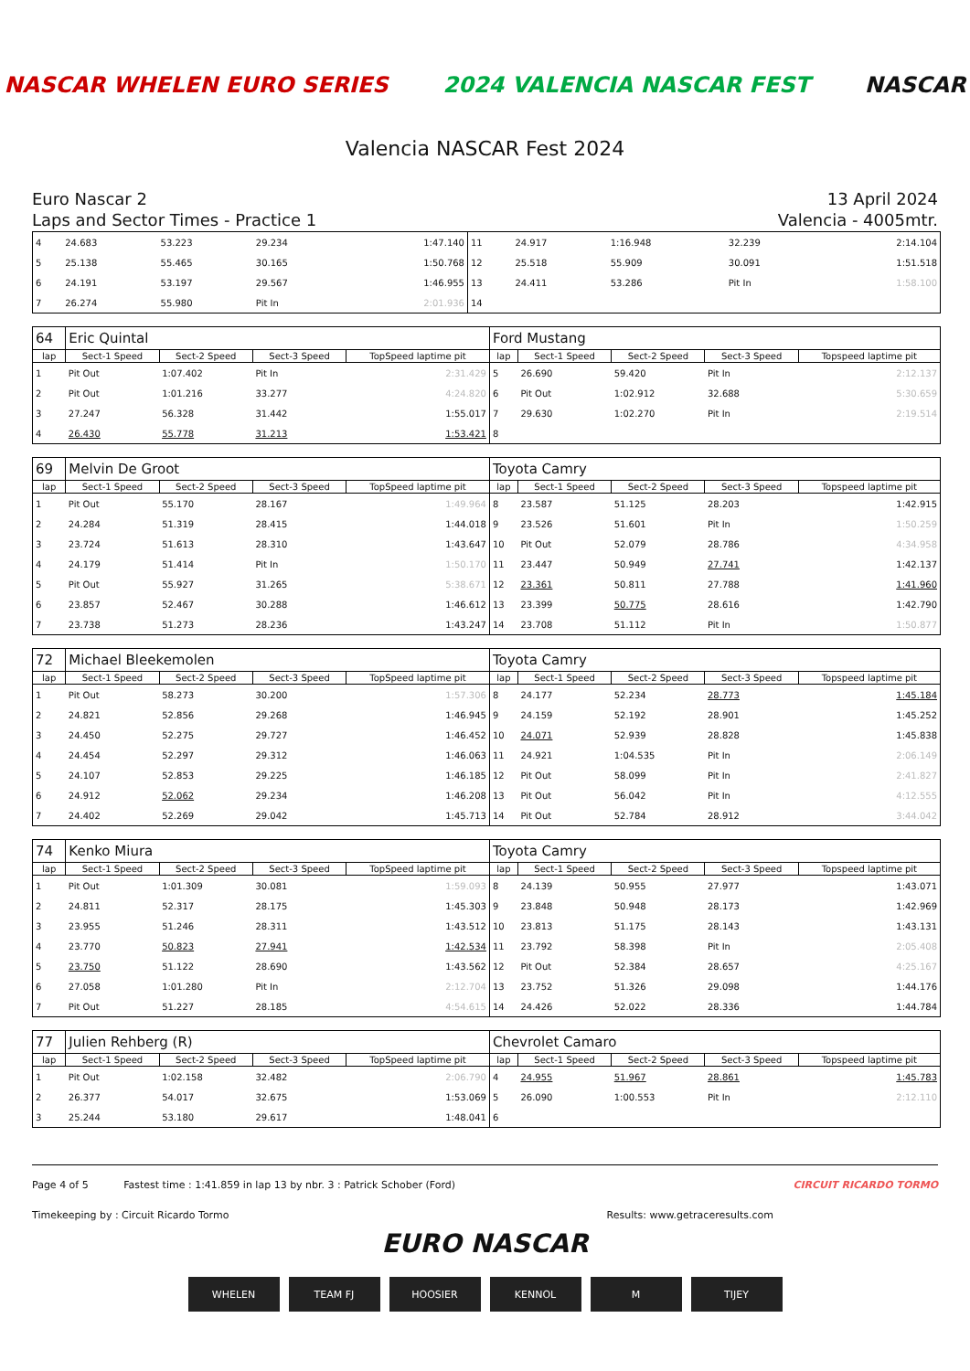NASCAR WHELEN EURO SERIES 2024 VALENCIA NASCAR FEST NASCAR
Valencia NASCAR Fest 2024
Euro Nascar 2
Laps and Sector Times - Practice 1
13 April 2024
Valencia - 4005mtr.
| 4 | 24.683 | 53.223 | 29.234 | 1:47.140 | 11 | 24.917 | 1:16.948 | 32.239 | 2:14.104 |
| 5 | 25.138 | 55.465 | 30.165 | 1:50.768 | 12 | 25.518 | 55.909 | 30.091 | 1:51.518 |
| 6 | 24.191 | 53.197 | 29.567 | 1:46.955 | 13 | 24.411 | 53.286 | Pit In | 1:58.100 |
| 7 | 26.274 | 55.980 | Pit In | 2:01.936 | 14 | | | | |
| 64 | Eric Quintal | | | | Ford Mustang | | | | |
| lap | Sect-1 Speed | Sect-2 Speed | Sect-3 Speed | TopSpeed laptime pit | lap | Sect-1 Speed | Sect-2 Speed | Sect-3 Speed | Topspeed laptime pit |
| 1 | Pit Out | 1:07.402 | Pit In | 2:31.429 | 5 | 26.690 | 59.420 | Pit In | 2:12.137 |
| 2 | Pit Out | 1:01.216 | 33.277 | 4:24.820 | 6 | Pit Out | 1:02.912 | 32.688 | 5:30.659 |
| 3 | 27.247 | 56.328 | 31.442 | 1:55.017 | 7 | 29.630 | 1:02.270 | Pit In | 2:19.514 |
| 4 | 26.430 | 55.778 | 31.213 | 1:53.421 | 8 | | | | |
| 69 | Melvin De Groot | | | | Toyota Camry | | | | |
| lap | Sect-1 Speed | Sect-2 Speed | Sect-3 Speed | TopSpeed laptime pit | lap | Sect-1 Speed | Sect-2 Speed | Sect-3 Speed | Topspeed laptime pit |
| 1 | Pit Out | 55.170 | 28.167 | 1:49.964 | 8 | 23.587 | 51.125 | 28.203 | 1:42.915 |
| 2 | 24.284 | 51.319 | 28.415 | 1:44.018 | 9 | 23.526 | 51.601 | Pit In | 1:50.259 |
| 3 | 23.724 | 51.613 | 28.310 | 1:43.647 | 10 | Pit Out | 52.079 | 28.786 | 4:34.958 |
| 4 | 24.179 | 51.414 | Pit In | 1:50.170 | 11 | 23.447 | 50.949 | 27.741 | 1:42.137 |
| 5 | Pit Out | 55.927 | 31.265 | 5:38.671 | 12 | 23.361 | 50.811 | 27.788 | 1:41.960 |
| 6 | 23.857 | 52.467 | 30.288 | 1:46.612 | 13 | 23.399 | 50.775 | 28.616 | 1:42.790 |
| 7 | 23.738 | 51.273 | 28.236 | 1:43.247 | 14 | 23.708 | 51.112 | Pit In | 1:50.877 |
| 72 | Michael Bleekemolen | | | | Toyota Camry | | | | |
| lap | Sect-1 Speed | Sect-2 Speed | Sect-3 Speed | TopSpeed laptime pit | lap | Sect-1 Speed | Sect-2 Speed | Sect-3 Speed | Topspeed laptime pit |
| 1 | Pit Out | 58.273 | 30.200 | 1:57.306 | 8 | 24.177 | 52.234 | 28.773 | 1:45.184 |
| 2 | 24.821 | 52.856 | 29.268 | 1:46.945 | 9 | 24.159 | 52.192 | 28.901 | 1:45.252 |
| 3 | 24.450 | 52.275 | 29.727 | 1:46.452 | 10 | 24.071 | 52.939 | 28.828 | 1:45.838 |
| 4 | 24.454 | 52.297 | 29.312 | 1:46.063 | 11 | 24.921 | 1:04.535 | Pit In | 2:06.149 |
| 5 | 24.107 | 52.853 | 29.225 | 1:46.185 | 12 | Pit Out | 58.099 | Pit In | 2:41.827 |
| 6 | 24.912 | 52.062 | 29.234 | 1:46.208 | 13 | Pit Out | 56.042 | Pit In | 4:12.555 |
| 7 | 24.402 | 52.269 | 29.042 | 1:45.713 | 14 | Pit Out | 52.784 | 28.912 | 3:44.042 |
| 74 | Kenko Miura | | | | Toyota Camry | | | | |
| lap | Sect-1 Speed | Sect-2 Speed | Sect-3 Speed | TopSpeed laptime pit | lap | Sect-1 Speed | Sect-2 Speed | Sect-3 Speed | Topspeed laptime pit |
| 1 | Pit Out | 1:01.309 | 30.081 | 1:59.093 | 8 | 24.139 | 50.955 | 27.977 | 1:43.071 |
| 2 | 24.811 | 52.317 | 28.175 | 1:45.303 | 9 | 23.848 | 50.948 | 28.173 | 1:42.969 |
| 3 | 23.955 | 51.246 | 28.311 | 1:43.512 | 10 | 23.813 | 51.175 | 28.143 | 1:43.131 |
| 4 | 23.770 | 50.823 | 27.941 | 1:42.534 | 11 | 23.792 | 58.398 | Pit In | 2:05.408 |
| 5 | 23.750 | 51.122 | 28.690 | 1:43.562 | 12 | Pit Out | 52.384 | 28.657 | 4:25.167 |
| 6 | 27.058 | 1:01.280 | Pit In | 2:12.704 | 13 | 23.752 | 51.326 | 29.098 | 1:44.176 |
| 7 | Pit Out | 51.227 | 28.185 | 4:54.615 | 14 | 24.426 | 52.022 | 28.336 | 1:44.784 |
| 77 | Julien Rehberg (R) | | | | Chevrolet Camaro | | | | |
| lap | Sect-1 Speed | Sect-2 Speed | Sect-3 Speed | TopSpeed laptime pit | lap | Sect-1 Speed | Sect-2 Speed | Sect-3 Speed | Topspeed laptime pit |
| 1 | Pit Out | 1:02.158 | 32.482 | 2:06.790 | 4 | 24.955 | 51.967 | 28.861 | 1:45.783 |
| 2 | 26.377 | 54.017 | 32.675 | 1:53.069 | 5 | 26.090 | 1:00.553 | Pit In | 2:12.110 |
| 3 | 25.244 | 53.180 | 29.617 | 1:48.041 | 6 | | | | |
Page 4 of 5 Fastest time : 1:41.859 in lap 13 by nbr. 3 : Patrick Schober (Ford) CIRCUIT RICARDO TORMO
Timekeeping by : Circuit Ricardo Tormo Results: www.getraceresults.com
EURO NASCAR
WHELEN TEAM FJ HOOSIER KENNOL M TIJEY